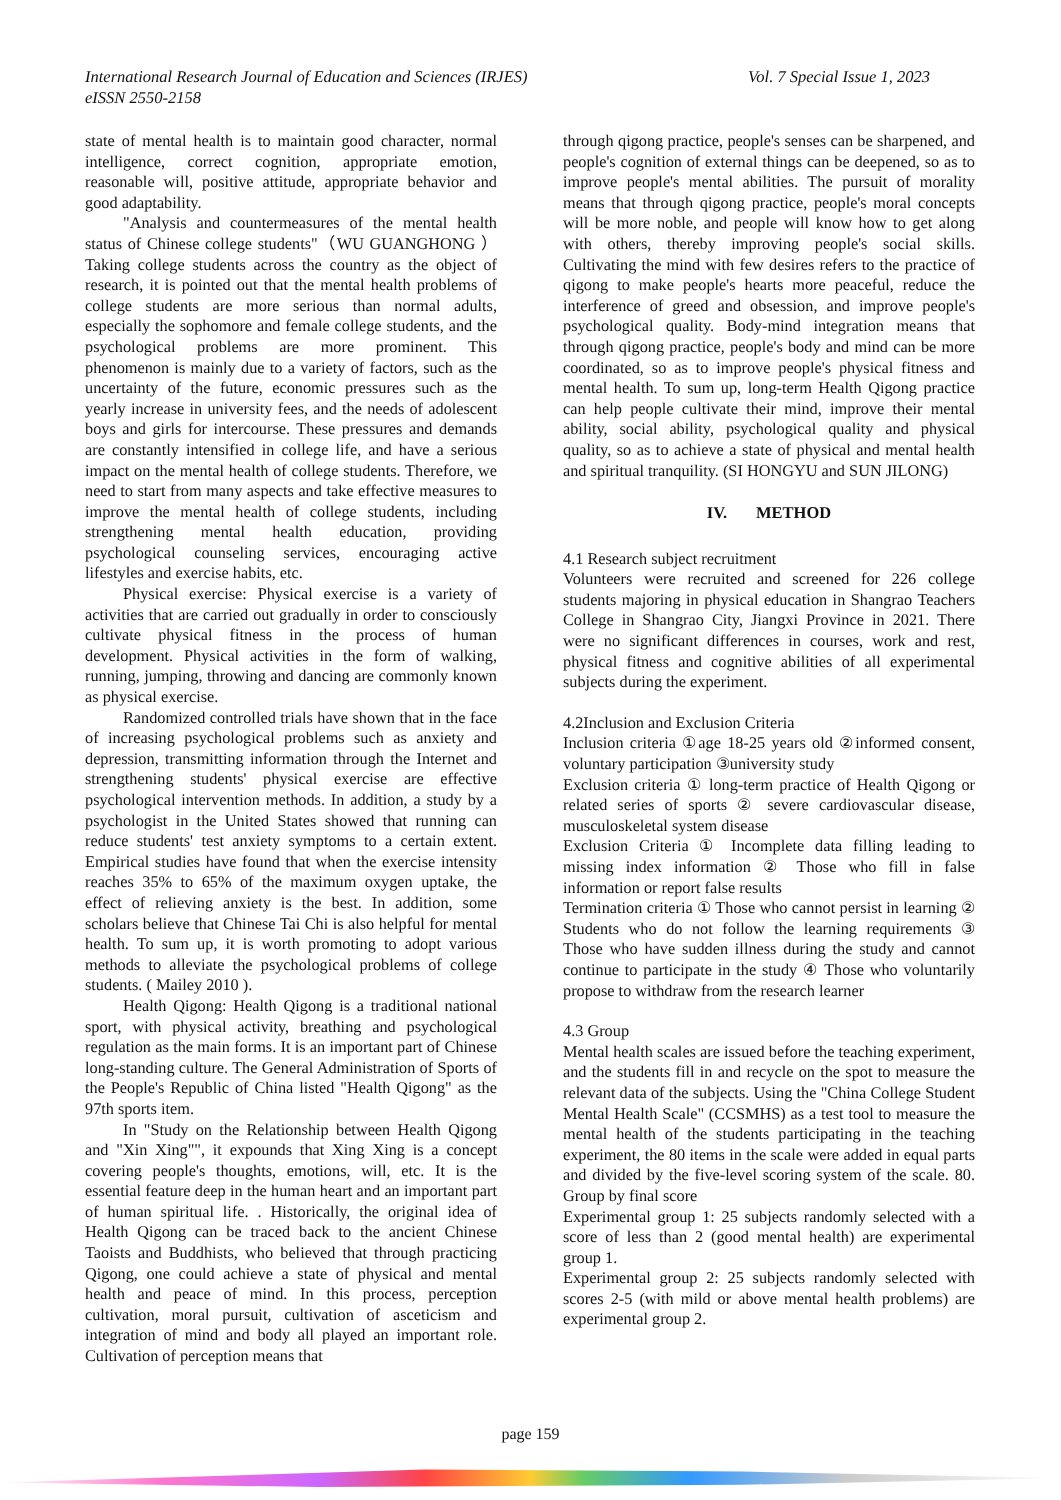Vol. 7 Special Issue 1, 2023 International Research Journal of Education and Sciences (IRJES)
eISSN 2550-2158
state of mental health is to maintain good character, normal intelligence, correct cognition, appropriate emotion, reasonable will, positive attitude, appropriate behavior and good adaptability.
"Analysis and countermeasures of the mental health status of Chinese college students"（WU GUANGHONG ）Taking college students across the country as the object of research, it is pointed out that the mental health problems of college students are more serious than normal adults, especially the sophomore and female college students, and the psychological problems are more prominent. This phenomenon is mainly due to a variety of factors, such as the uncertainty of the future, economic pressures such as the yearly increase in university fees, and the needs of adolescent boys and girls for intercourse. These pressures and demands are constantly intensified in college life, and have a serious impact on the mental health of college students. Therefore, we need to start from many aspects and take effective measures to improve the mental health of college students, including strengthening mental health education, providing psychological counseling services, encouraging active lifestyles and exercise habits, etc.
Physical exercise: Physical exercise is a variety of activities that are carried out gradually in order to consciously cultivate physical fitness in the process of human development. Physical activities in the form of walking, running, jumping, throwing and dancing are commonly known as physical exercise.
Randomized controlled trials have shown that in the face of increasing psychological problems such as anxiety and depression, transmitting information through the Internet and strengthening students' physical exercise are effective psychological intervention methods. In addition, a study by a psychologist in the United States showed that running can reduce students' test anxiety symptoms to a certain extent. Empirical studies have found that when the exercise intensity reaches 35% to 65% of the maximum oxygen uptake, the effect of relieving anxiety is the best. In addition, some scholars believe that Chinese Tai Chi is also helpful for mental health. To sum up, it is worth promoting to adopt various methods to alleviate the psychological problems of college students. ( Mailey 2010 ).
Health Qigong: Health Qigong is a traditional national sport, with physical activity, breathing and psychological regulation as the main forms. It is an important part of Chinese long-standing culture. The General Administration of Sports of the People's Republic of China listed "Health Qigong" as the 97th sports item.
In "Study on the Relationship between Health Qigong and "Xin Xing"", it expounds that Xing Xing is a concept covering people's thoughts, emotions, will, etc. It is the essential feature deep in the human heart and an important part of human spiritual life. . Historically, the original idea of Health Qigong can be traced back to the ancient Chinese Taoists and Buddhists, who believed that through practicing Qigong, one could achieve a state of physical and mental health and peace of mind. In this process, perception cultivation, moral pursuit, cultivation of asceticism and integration of mind and body all played an important role. Cultivation of perception means that
through qigong practice, people's senses can be sharpened, and people's cognition of external things can be deepened, so as to improve people's mental abilities. The pursuit of morality means that through qigong practice, people's moral concepts will be more noble, and people will know how to get along with others, thereby improving people's social skills. Cultivating the mind with few desires refers to the practice of qigong to make people's hearts more peaceful, reduce the interference of greed and obsession, and improve people's psychological quality. Body-mind integration means that through qigong practice, people's body and mind can be more coordinated, so as to improve people's physical fitness and mental health. To sum up, long-term Health Qigong practice can help people cultivate their mind, improve their mental ability, social ability, psychological quality and physical quality, so as to achieve a state of physical and mental health and spiritual tranquility. (SI HONGYU and SUN JILONG)
IV. METHOD
4.1 Research subject recruitment
Volunteers were recruited and screened for 226 college students majoring in physical education in Shangrao Teachers College in Shangrao City, Jiangxi Province in 2021. There were no significant differences in courses, work and rest, physical fitness and cognitive abilities of all experimental subjects during the experiment.
4.2Inclusion and Exclusion Criteria
Inclusion criteria ①age 18-25 years old ②informed consent, voluntary participation ③university study
Exclusion criteria ① long-term practice of Health Qigong or related series of sports ② severe cardiovascular disease, musculoskeletal system disease
Exclusion Criteria ① Incomplete data filling leading to missing index information ② Those who fill in false information or report false results
Termination criteria ① Those who cannot persist in learning ② Students who do not follow the learning requirements ③ Those who have sudden illness during the study and cannot continue to participate in the study ④ Those who voluntarily propose to withdraw from the research learner
4.3 Group
Mental health scales are issued before the teaching experiment, and the students fill in and recycle on the spot to measure the relevant data of the subjects. Using the "China College Student Mental Health Scale" (CCSMHS) as a test tool to measure the mental health of the students participating in the teaching experiment, the 80 items in the scale were added in equal parts and divided by the five-level scoring system of the scale. 80. Group by final score
Experimental group 1: 25 subjects randomly selected with a score of less than 2 (good mental health) are experimental group 1.
Experimental group 2: 25 subjects randomly selected with scores 2-5 (with mild or above mental health problems) are experimental group 2.
page 159